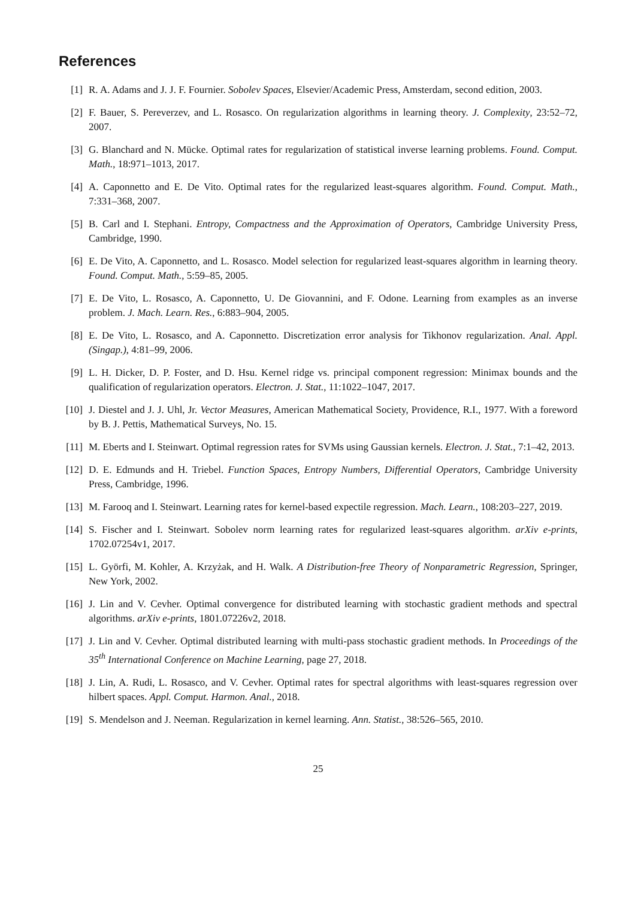References
[1] R. A. Adams and J. J. F. Fournier. Sobolev Spaces, Elsevier/Academic Press, Amsterdam, second edition, 2003.
[2] F. Bauer, S. Pereverzev, and L. Rosasco. On regularization algorithms in learning theory. J. Complexity, 23:52–72, 2007.
[3] G. Blanchard and N. Mücke. Optimal rates for regularization of statistical inverse learning problems. Found. Comput. Math., 18:971–1013, 2017.
[4] A. Caponnetto and E. De Vito. Optimal rates for the regularized least-squares algorithm. Found. Comput. Math., 7:331–368, 2007.
[5] B. Carl and I. Stephani. Entropy, Compactness and the Approximation of Operators, Cambridge University Press, Cambridge, 1990.
[6] E. De Vito, A. Caponnetto, and L. Rosasco. Model selection for regularized least-squares algorithm in learning theory. Found. Comput. Math., 5:59–85, 2005.
[7] E. De Vito, L. Rosasco, A. Caponnetto, U. De Giovannini, and F. Odone. Learning from examples as an inverse problem. J. Mach. Learn. Res., 6:883–904, 2005.
[8] E. De Vito, L. Rosasco, and A. Caponnetto. Discretization error analysis for Tikhonov regularization. Anal. Appl. (Singap.), 4:81–99, 2006.
[9] L. H. Dicker, D. P. Foster, and D. Hsu. Kernel ridge vs. principal component regression: Minimax bounds and the qualification of regularization operators. Electron. J. Stat., 11:1022–1047, 2017.
[10]
J. Diestel and J. J. Uhl, Jr. Vector Measures, American Mathematical Society, Providence, R.I., 1977. With a foreword by B. J. Pettis, Mathematical Surveys, No. 15.
[11]
M. Eberts and I. Steinwart. Optimal regression rates for SVMs using Gaussian kernels. Electron. J. Stat., 7:1–42, 2013.
[12]
D. E. Edmunds and H. Triebel. Function Spaces, Entropy Numbers, Differential Operators, Cambridge University Press, Cambridge, 1996.
[13]
M. Farooq and I. Steinwart. Learning rates for kernel-based expectile regression. Mach. Learn., 108:203–227, 2019.
[14]
S. Fischer and I. Steinwart. Sobolev norm learning rates for regularized least-squares algorithm. arXiv e-prints, 1702.07254v1, 2017.
[15]
L. Györfi, M. Kohler, A. Krzyżak, and H. Walk. A Distribution-free Theory of Nonparametric Regression, Springer, New York, 2002.
[16]
J. Lin and V. Cevher. Optimal convergence for distributed learning with stochastic gradient methods and spectral algorithms. arXiv e-prints, 1801.07226v2, 2018.
[17]
J. Lin and V. Cevher. Optimal distributed learning with multi-pass stochastic gradient methods. In Proceedings of the 35<sup>th</sup> International Conference on Machine Learning, page 27, 2018.
[18]
J. Lin, A. Rudi, L. Rosasco, and V. Cevher. Optimal rates for spectral algorithms with least-squares regression over hilbert spaces. Appl. Comput. Harmon. Anal., 2018.
[19]
S. Mendelson and J. Neeman. Regularization in kernel learning. Ann. Statist., 38:526–565, 2010.
25